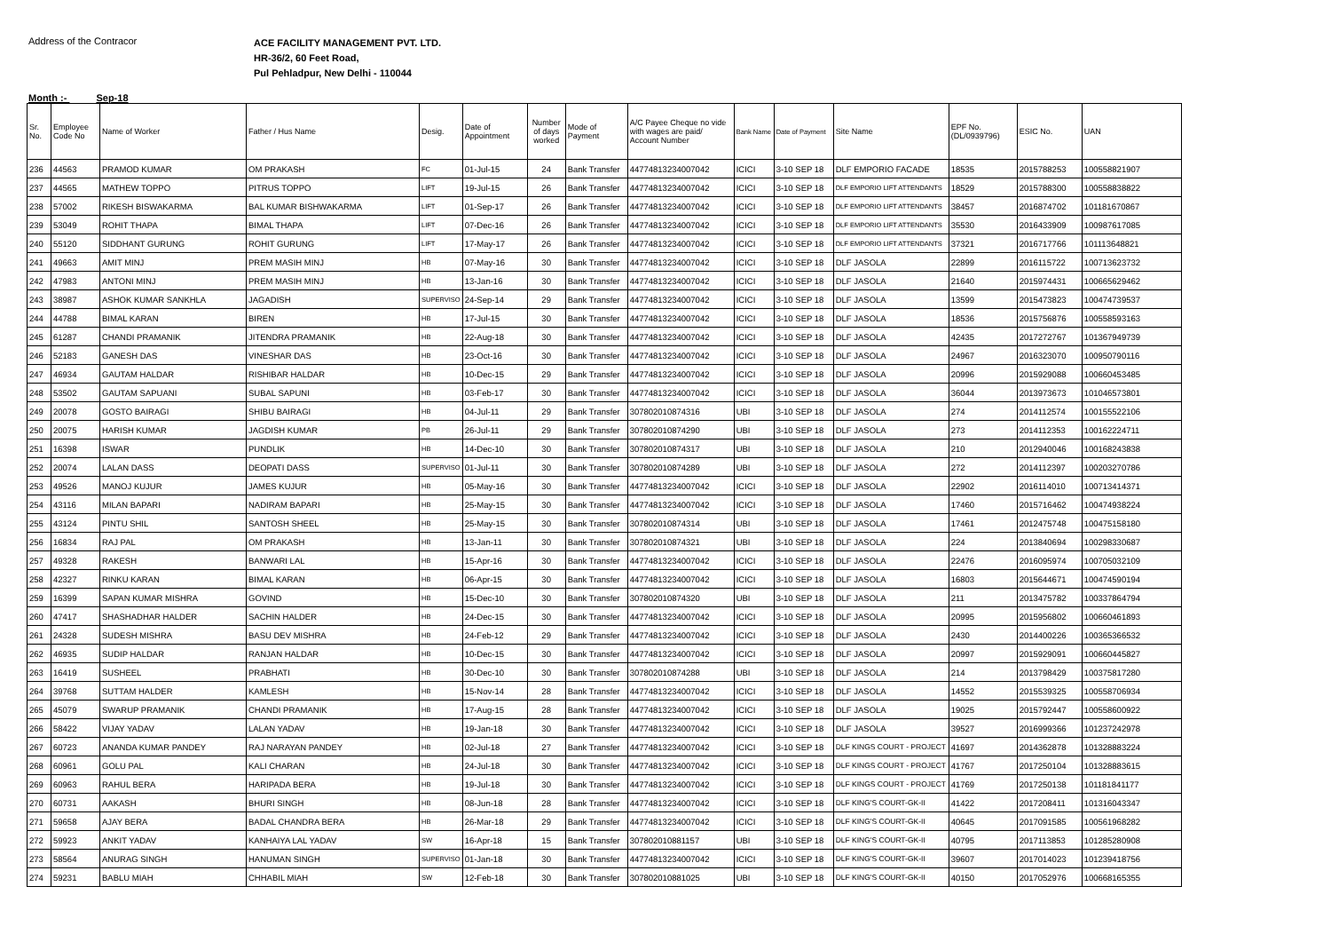Address of the Contracor
ACE FACILITY MANAGEMENT PVT. LTD.
HR-36/2, 60 Feet Road,
Pul Pehladpur, New Delhi - 110044
Month :- Sep-18
| Sr. No. | Employee Code No | Name of Worker | Father / Hus Name | Desig. | Date of Appointment | Number of days worked | Mode of Payment | A/C Payee Cheque no vide with wages are paid/ Account Number | Bank Name | Date of Payment | Site Name | EPF No. (DL/0939796) | ESIC No. | UAN |
| --- | --- | --- | --- | --- | --- | --- | --- | --- | --- | --- | --- | --- | --- | --- |
| 236 | 44563 | PRAMOD KUMAR | OM PRAKASH | FC | 01-Jul-15 | 24 | Bank Transfer | 44774813234007042 | ICICI | 3-10 SEP 18 | DLF EMPORIO FACADE | 18535 | 2015788253 | 100558821907 |
| 237 | 44565 | MATHEW TOPPO | PITRUS TOPPO | LIFT | 19-Jul-15 | 26 | Bank Transfer | 44774813234007042 | ICICI | 3-10 SEP 18 | DLF EMPORIO LIFT ATTENDANTS | 18529 | 2015788300 | 100558838822 |
| 238 | 57002 | RIKESH BISWAKARMA | BAL KUMAR BISHWAKARMA | LIFT | 01-Sep-17 | 26 | Bank Transfer | 44774813234007042 | ICICI | 3-10 SEP 18 | DLF EMPORIO LIFT ATTENDANTS | 38457 | 2016874702 | 101181670867 |
| 239 | 53049 | ROHIT THAPA | BIMAL THAPA | LIFT | 07-Dec-16 | 26 | Bank Transfer | 44774813234007042 | ICICI | 3-10 SEP 18 | DLF EMPORIO LIFT ATTENDANTS | 35530 | 2016433909 | 100987617085 |
| 240 | 55120 | SIDDHANT GURUNG | ROHIT GURUNG | LIFT | 17-May-17 | 26 | Bank Transfer | 44774813234007042 | ICICI | 3-10 SEP 18 | DLF EMPORIO LIFT ATTENDANTS | 37321 | 2016717766 | 101113648821 |
| 241 | 49663 | AMIT MINJ | PREM MASIH MINJ | HB | 07-May-16 | 30 | Bank Transfer | 44774813234007042 | ICICI | 3-10 SEP 18 | DLF JASOLA | 22899 | 2016115722 | 100713623732 |
| 242 | 47983 | ANTONI MINJ | PREM MASIH MINJ | HB | 13-Jan-16 | 30 | Bank Transfer | 44774813234007042 | ICICI | 3-10 SEP 18 | DLF JASOLA | 21640 | 2015974431 | 100665629462 |
| 243 | 38987 | ASHOK KUMAR SANKHLA | JAGADISH | SUPERVISO | 24-Sep-14 | 29 | Bank Transfer | 44774813234007042 | ICICI | 3-10 SEP 18 | DLF JASOLA | 13599 | 2015473823 | 100474739537 |
| 244 | 44788 | BIMAL KARAN | BIREN | HB | 17-Jul-15 | 30 | Bank Transfer | 44774813234007042 | ICICI | 3-10 SEP 18 | DLF JASOLA | 18536 | 2015756876 | 100558593163 |
| 245 | 61287 | CHANDI PRAMANIK | JITENDRA PRAMANIK | HB | 22-Aug-18 | 30 | Bank Transfer | 44774813234007042 | ICICI | 3-10 SEP 18 | DLF JASOLA | 42435 | 2017272767 | 101367949739 |
| 246 | 52183 | GANESH DAS | VINESHAR DAS | HB | 23-Oct-16 | 30 | Bank Transfer | 44774813234007042 | ICICI | 3-10 SEP 18 | DLF JASOLA | 24967 | 2016323070 | 100950790116 |
| 247 | 46934 | GAUTAM HALDAR | RISHIBAR HALDAR | HB | 10-Dec-15 | 29 | Bank Transfer | 44774813234007042 | ICICI | 3-10 SEP 18 | DLF JASOLA | 20996 | 2015929088 | 100660453485 |
| 248 | 53502 | GAUTAM SAPUANI | SUBAL SAPUNI | HB | 03-Feb-17 | 30 | Bank Transfer | 44774813234007042 | ICICI | 3-10 SEP 18 | DLF JASOLA | 36044 | 2013973673 | 101046573801 |
| 249 | 20078 | GOSTO BAIRAGI | SHIBU BAIRAGI | HB | 04-Jul-11 | 29 | Bank Transfer | 307802010874316 | UBI | 3-10 SEP 18 | DLF JASOLA | 274 | 2014112574 | 100155522106 |
| 250 | 20075 | HARISH KUMAR | JAGDISH KUMAR | PB | 26-Jul-11 | 29 | Bank Transfer | 307802010874290 | UBI | 3-10 SEP 18 | DLF JASOLA | 273 | 2014112353 | 100162224711 |
| 251 | 16398 | ISWAR | PUNDLIK | HB | 14-Dec-10 | 30 | Bank Transfer | 307802010874317 | UBI | 3-10 SEP 18 | DLF JASOLA | 210 | 2012940046 | 100168243838 |
| 252 | 20074 | LALAN DASS | DEOPATI DASS | SUPERVISO | 01-Jul-11 | 30 | Bank Transfer | 307802010874289 | UBI | 3-10 SEP 18 | DLF JASOLA | 272 | 2014112397 | 100203270786 |
| 253 | 49526 | MANOJ KUJUR | JAMES KUJUR | HB | 05-May-16 | 30 | Bank Transfer | 44774813234007042 | ICICI | 3-10 SEP 18 | DLF JASOLA | 22902 | 2016114010 | 100713414371 |
| 254 | 43116 | MILAN BAPARI | NADIRAM BAPARI | HB | 25-May-15 | 30 | Bank Transfer | 44774813234007042 | ICICI | 3-10 SEP 18 | DLF JASOLA | 17460 | 2015716462 | 100474938224 |
| 255 | 43124 | PINTU SHIL | SANTOSH SHEEL | HB | 25-May-15 | 30 | Bank Transfer | 307802010874314 | UBI | 3-10 SEP 18 | DLF JASOLA | 17461 | 2012475748 | 100475158180 |
| 256 | 16834 | RAJ PAL | OM PRAKASH | HB | 13-Jan-11 | 30 | Bank Transfer | 307802010874321 | UBI | 3-10 SEP 18 | DLF JASOLA | 224 | 2013840694 | 100298330687 |
| 257 | 49328 | RAKESH | BANWARI LAL | HB | 15-Apr-16 | 30 | Bank Transfer | 44774813234007042 | ICICI | 3-10 SEP 18 | DLF JASOLA | 22476 | 2016095974 | 100705032109 |
| 258 | 42327 | RINKU KARAN | BIMAL KARAN | HB | 06-Apr-15 | 30 | Bank Transfer | 44774813234007042 | ICICI | 3-10 SEP 18 | DLF JASOLA | 16803 | 2015644671 | 100474590194 |
| 259 | 16399 | SAPAN KUMAR MISHRA | GOVIND | HB | 15-Dec-10 | 30 | Bank Transfer | 307802010874320 | UBI | 3-10 SEP 18 | DLF JASOLA | 211 | 2013475782 | 100337864794 |
| 260 | 47417 | SHASHADHAR HALDER | SACHIN HALDER | HB | 24-Dec-15 | 30 | Bank Transfer | 44774813234007042 | ICICI | 3-10 SEP 18 | DLF JASOLA | 20995 | 2015956802 | 100660461893 |
| 261 | 24328 | SUDESH MISHRA | BASU DEV MISHRA | HB | 24-Feb-12 | 29 | Bank Transfer | 44774813234007042 | ICICI | 3-10 SEP 18 | DLF JASOLA | 2430 | 2014400226 | 100365366532 |
| 262 | 46935 | SUDIP HALDAR | RANJAN HALDAR | HB | 10-Dec-15 | 30 | Bank Transfer | 44774813234007042 | ICICI | 3-10 SEP 18 | DLF JASOLA | 20997 | 2015929091 | 100660445827 |
| 263 | 16419 | SUSHEEL | PRABHATI | HB | 30-Dec-10 | 30 | Bank Transfer | 307802010874288 | UBI | 3-10 SEP 18 | DLF JASOLA | 214 | 2013798429 | 100375817280 |
| 264 | 39768 | SUTTAM HALDER | KAMLESH | HB | 15-Nov-14 | 28 | Bank Transfer | 44774813234007042 | ICICI | 3-10 SEP 18 | DLF JASOLA | 14552 | 2015539325 | 100558706934 |
| 265 | 45079 | SWARUP PRAMANIK | CHANDI PRAMANIK | HB | 17-Aug-15 | 28 | Bank Transfer | 44774813234007042 | ICICI | 3-10 SEP 18 | DLF JASOLA | 19025 | 2015792447 | 100558600922 |
| 266 | 58422 | VIJAY YADAV | LALAN YADAV | HB | 19-Jan-18 | 30 | Bank Transfer | 44774813234007042 | ICICI | 3-10 SEP 18 | DLF JASOLA | 39527 | 2016999366 | 101237242978 |
| 267 | 60723 | ANANDA KUMAR PANDEY | RAJ NARAYAN PANDEY | HB | 02-Jul-18 | 27 | Bank Transfer | 44774813234007042 | ICICI | 3-10 SEP 18 | DLF KINGS COURT - PROJECT | 41697 | 2014362878 | 101328883224 |
| 268 | 60961 | GOLU PAL | KALI CHARAN | HB | 24-Jul-18 | 30 | Bank Transfer | 44774813234007042 | ICICI | 3-10 SEP 18 | DLF KINGS COURT - PROJECT | 41767 | 2017250104 | 101328883615 |
| 269 | 60963 | RAHUL BERA | HARIPADA BERA | HB | 19-Jul-18 | 30 | Bank Transfer | 44774813234007042 | ICICI | 3-10 SEP 18 | DLF KINGS COURT - PROJECT | 41769 | 2017250138 | 101181841177 |
| 270 | 60731 | AAKASH | BHURI SINGH | HB | 08-Jun-18 | 28 | Bank Transfer | 44774813234007042 | ICICI | 3-10 SEP 18 | DLF KING'S COURT-GK-II | 41422 | 2017208411 | 101316043347 |
| 271 | 59658 | AJAY BERA | BADAL CHANDRA BERA | HB | 26-Mar-18 | 29 | Bank Transfer | 44774813234007042 | ICICI | 3-10 SEP 18 | DLF KING'S COURT-GK-II | 40645 | 2017091585 | 100561968282 |
| 272 | 59923 | ANKIT YADAV | KANHAIYA LAL YADAV | SW | 16-Apr-18 | 15 | Bank Transfer | 307802010881157 | UBI | 3-10 SEP 18 | DLF KING'S COURT-GK-II | 40795 | 2017113853 | 101285280908 |
| 273 | 58564 | ANURAG SINGH | HANUMAN SINGH | SUPERVISO | 01-Jan-18 | 30 | Bank Transfer | 44774813234007042 | ICICI | 3-10 SEP 18 | DLF KING'S COURT-GK-II | 39607 | 2017014023 | 101239418756 |
| 274 | 59231 | BABLU MIAH | CHHABIL MIAH | SW | 12-Feb-18 | 30 | Bank Transfer | 307802010881025 | UBI | 3-10 SEP 18 | DLF KING'S COURT-GK-II | 40150 | 2017052976 | 100668165355 |